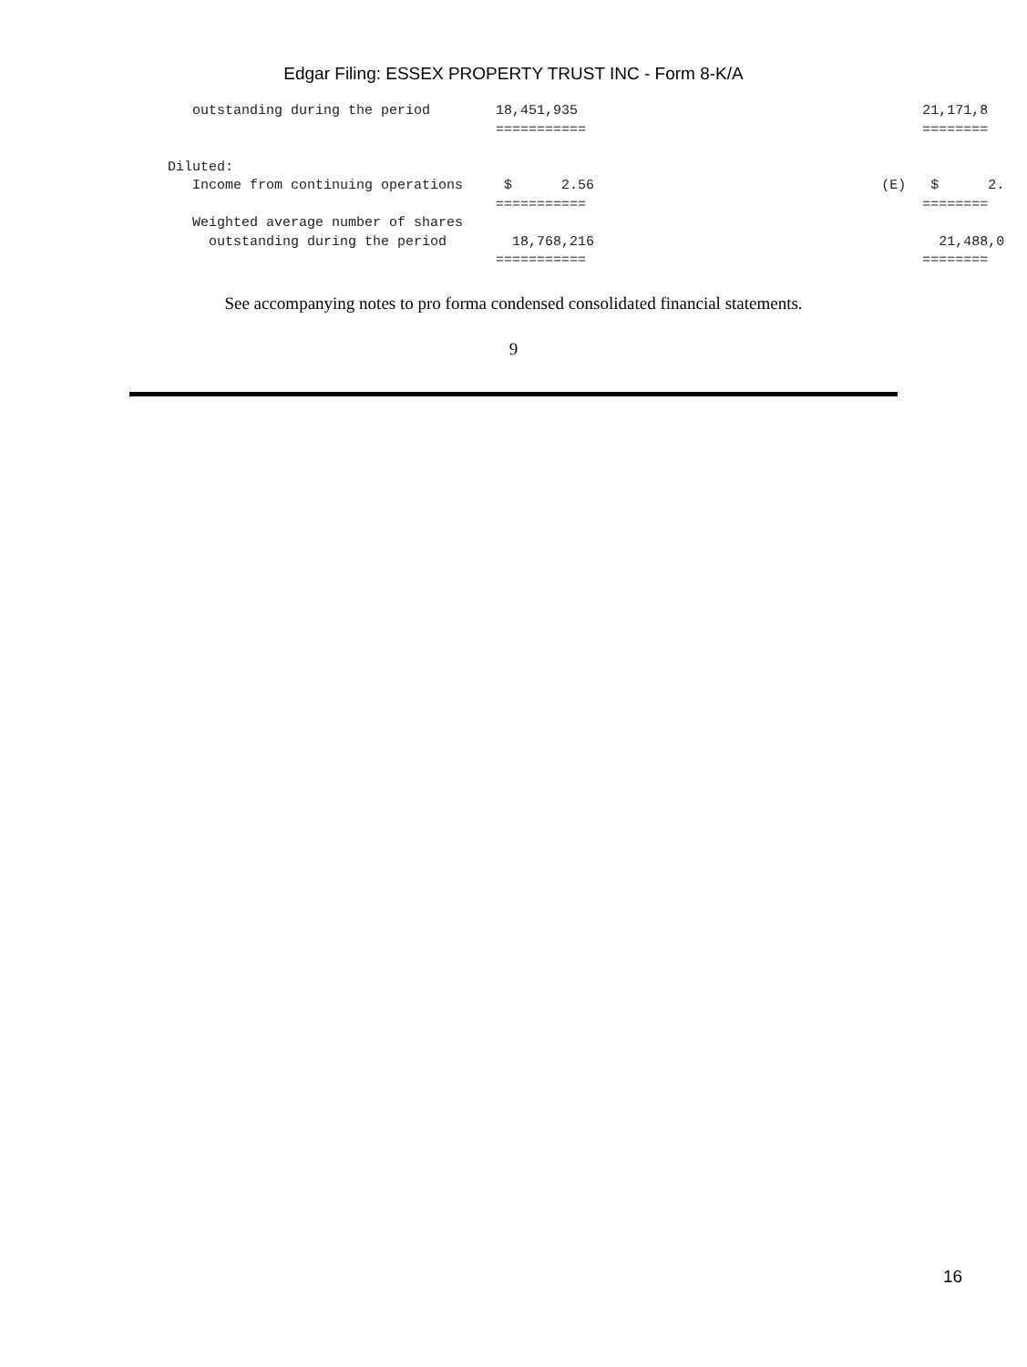Edgar Filing: ESSEX PROPERTY TRUST INC - Form 8-K/A
     outstanding during the period        18,451,935                                          21,171,8
                                          ===========                                         ========

  Diluted:
     Income from continuing operations     $      2.56                                   (E)   $      2.
                                          ===========                                         ========
     Weighted average number of shares
       outstanding during the period        18,768,216                                          21,488,0
                                          ===========                                         ========
See accompanying notes to pro forma condensed consolidated financial statements.
9
16